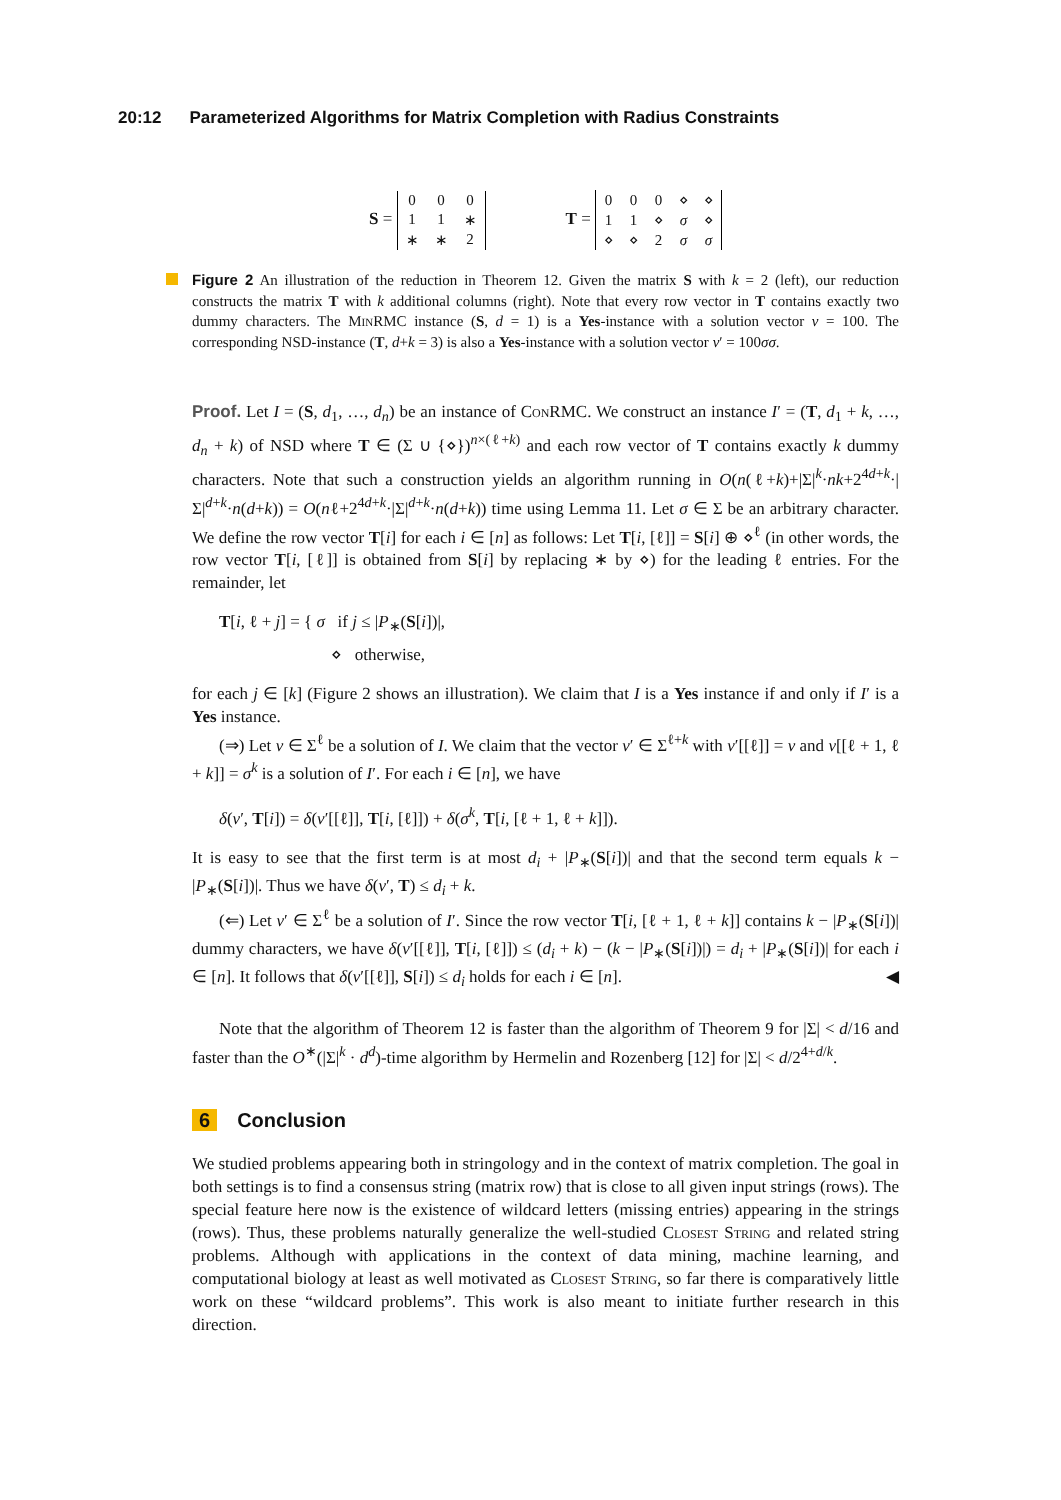20:12 Parameterized Algorithms for Matrix Completion with Radius Constraints
S =
| 0 | 0 | 0 |
| 1 | 1 | ∗ |
| ∗ | ∗ | 2 |
T =
| 0 | 0 | 0 | ⋄ | ⋄ |
| 1 | 1 | ⋄ | σ | ⋄ |
| ⋄ | ⋄ | 2 | σ | σ |
Figure 2 An illustration of the reduction in Theorem 12. Given the matrix S with k = 2 (left), our reduction constructs the matrix T with k additional columns (right). Note that every row vector in T contains exactly two dummy characters. The MinRMC instance (S, d = 1) is a Yes-instance with a solution vector v = 100. The corresponding NSD-instance (T, d+k = 3) is also a Yes-instance with a solution vector v′ = 100σσ.
Proof. Let I = (S, d<sub>1</sub>, …, d<sub>n</sub>) be an instance of ConRMC. We construct an instance I′ = (T, d<sub>1</sub> + k, …, d<sub>n</sub> + k) of NSD where T ∈ (Σ ∪ {⋄})<sup>n×(ℓ+k)</sup> and each row vector of T contains exactly k dummy characters. Note that such a construction yields an algorithm running in O(n(ℓ+k)+|Σ|<sup>k</sup>·nk+2<sup>4d+k</sup>·|Σ|<sup>d+k</sup>·n(d+k)) = O(nℓ+2<sup>4d+k</sup>·|Σ|<sup>d+k</sup>·n(d+k)) time using Lemma 11. Let σ ∈ Σ be an arbitrary character. We define the row vector T[i] for each i ∈ [n] as follows: Let T[i, [ℓ]] = S[i] ⊕ ⋄<sup>ℓ</sup> (in other words, the row vector T[i, [ℓ]] is obtained from S[i] by replacing ∗ by ⋄) for the leading ℓ entries. For the remainder, let
T[i, ℓ + j] = { σ if j ≤ |P<sub>∗</sub>(S[i])|,
⋄ otherwise,
for each j ∈ [k] (Figure 2 shows an illustration). We claim that I is a Yes instance if and only if I′ is a Yes instance.
(⇒) Let v ∈ Σ<sup>ℓ</sup> be a solution of I. We claim that the vector v′ ∈ Σ<sup>ℓ+k</sup> with v′[[ℓ]] = v and v[[ℓ + 1, ℓ + k]] = σ<sup>k</sup> is a solution of I′. For each i ∈ [n], we have
δ(v′, T[i]) = δ(v′[[ℓ]], T[i, [ℓ]]) + δ(σ<sup>k</sup>, T[i, [ℓ + 1, ℓ + k]]).
It is easy to see that the first term is at most d<sub>i</sub> + |P<sub>∗</sub>(S[i])| and that the second term equals k − |P<sub>∗</sub>(S[i])|. Thus we have δ(v′, T) ≤ d<sub>i</sub> + k.
(⇐) Let v′ ∈ Σ<sup>ℓ</sup> be a solution of I′. Since the row vector T[i, [ℓ + 1, ℓ + k]] contains k − |P<sub>∗</sub>(S[i])| dummy characters, we have δ(v′[[ℓ]], T[i, [ℓ]]) ≤ (d<sub>i</sub> + k) − (k − |P<sub>∗</sub>(S[i])|) = d<sub>i</sub> + |P<sub>∗</sub>(S[i])| for each i ∈ [n]. It follows that δ(v′[[ℓ]], S[i]) ≤ d<sub>i</sub> holds for each i ∈ [n]. ◀
Note that the algorithm of Theorem 12 is faster than the algorithm of Theorem 9 for |Σ| < d/16 and faster than the O<sup>∗</sup>(|Σ|<sup>k</sup> · d<sup>d</sup>)-time algorithm by Hermelin and Rozenberg [12] for |Σ| < d/2<sup>4+d/k</sup>.
6 Conclusion
We studied problems appearing both in stringology and in the context of matrix completion. The goal in both settings is to find a consensus string (matrix row) that is close to all given input strings (rows). The special feature here now is the existence of wildcard letters (missing entries) appearing in the strings (rows). Thus, these problems naturally generalize the well-studied Closest String and related string problems. Although with applications in the context of data mining, machine learning, and computational biology at least as well motivated as Closest String, so far there is comparatively little work on these “wildcard problems”. This work is also meant to initiate further research in this direction.